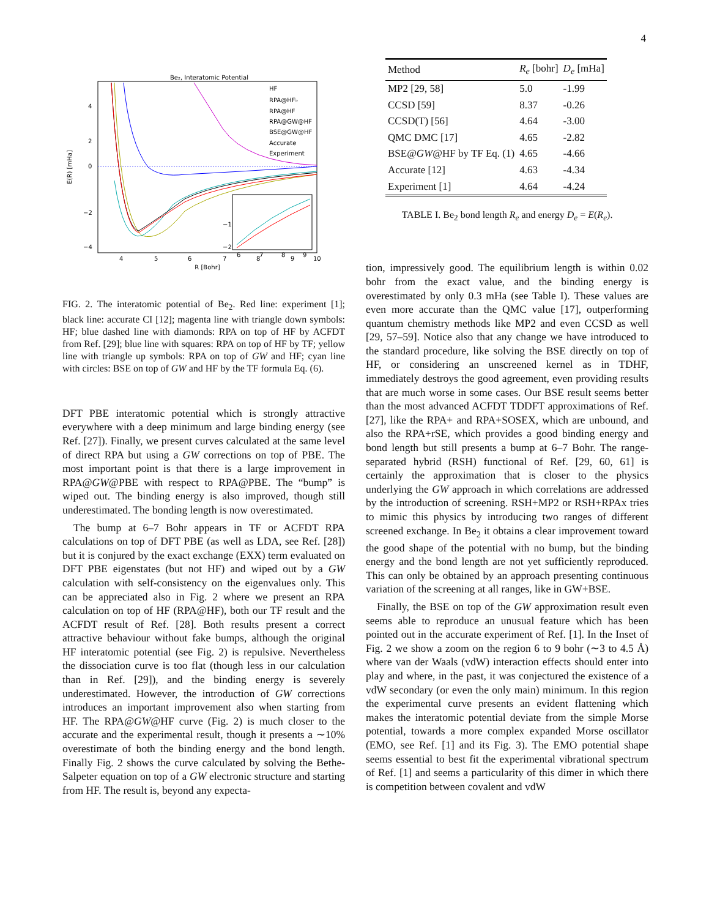4
Be₂, Interatomic Potential
6
7
8
9
−1
−2
4
2
0
−2
−4
4
5
6
7
8
9
10
R [Bohr]
E(R) [mHa]
HF
RPA@HF♭
RPA@HF
RPA@GW@HF
BSE@GW@HF
Accurate
Experiment
FIG. 2. The interatomic potential of Be<sub>2</sub>. Red line: experiment [1]; black line: accurate CI [12]; magenta line with triangle down symbols: HF; blue dashed line with diamonds: RPA on top of HF by ACFDT from Ref. [29]; blue line with squares: RPA on top of HF by TF; yellow line with triangle up symbols: RPA on top of GW and HF; cyan line with circles: BSE on top of GW and HF by the TF formula Eq. (6).
DFT PBE interatomic potential which is strongly attractive everywhere with a deep minimum and large binding energy (see Ref. [27]). Finally, we present curves calculated at the same level of direct RPA but using a GW corrections on top of PBE. The most important point is that there is a large improvement in RPA@GW@PBE with respect to RPA@PBE. The “bump” is wiped out. The binding energy is also improved, though still underestimated. The bonding length is now overestimated.
The bump at 6–7 Bohr appears in TF or ACFDT RPA calculations on top of DFT PBE (as well as LDA, see Ref. [28]) but it is conjured by the exact exchange (EXX) term evaluated on DFT PBE eigenstates (but not HF) and wiped out by a GW calculation with self-consistency on the eigenvalues only. This can be appreciated also in Fig. 2 where we present an RPA calculation on top of HF (RPA@HF), both our TF result and the ACFDT result of Ref. [28]. Both results present a correct attractive behaviour without fake bumps, although the original HF interatomic potential (see Fig. 2) is repulsive. Nevertheless the dissociation curve is too flat (though less in our calculation than in Ref. [29]), and the binding energy is severely underestimated. However, the introduction of GW corrections introduces an important improvement also when starting from HF. The RPA@GW@HF curve (Fig. 2) is much closer to the accurate and the experimental result, though it presents a ∼10% overestimate of both the binding energy and the bond length. Finally Fig. 2 shows the curve calculated by solving the Bethe-Salpeter equation on top of a GW electronic structure and starting from HF. The result is, beyond any expecta-
| Method | R<sub>e</sub> [bohr] | D<sub>e</sub> [mHa] |
| --- | --- | --- |
| MP2 [29, 58] | 5.0 | -1.99 |
| CCSD [59] | 8.37 | -0.26 |
| CCSD(T) [56] | 4.64 | -3.00 |
| QMC DMC [17] | 4.65 | -2.82 |
| BSE@ GW @HF by TF Eq. (1) | 4.65 | -4.66 |
| Accurate [12] | 4.63 | -4.34 |
| Experiment [1] | 4.64 | -4.24 |
TABLE I. Be<sub>2</sub> bond length R<sub>e</sub> and energy D<sub>e</sub> = E(R<sub>e</sub>).
tion, impressively good. The equilibrium length is within 0.02 bohr from the exact value, and the binding energy is overestimated by only 0.3 mHa (see Table I). These values are even more accurate than the QMC value [17], outperforming quantum chemistry methods like MP2 and even CCSD as well [29, 57–59]. Notice also that any change we have introduced to the standard procedure, like solving the BSE directly on top of HF, or considering an unscreened kernel as in TDHF, immediately destroys the good agreement, even providing results that are much worse in some cases. Our BSE result seems better than the most advanced ACFDT TDDFT approximations of Ref. [27], like the RPA+ and RPA+SOSEX, which are unbound, and also the RPA+rSE, which provides a good binding energy and bond length but still presents a bump at 6–7 Bohr. The range-separated hybrid (RSH) functional of Ref. [29, 60, 61] is certainly the approximation that is closer to the physics underlying the GW approach in which correlations are addressed by the introduction of screening. RSH+MP2 or RSH+RPAx tries to mimic this physics by introducing two ranges of different screened exchange. In Be<sub>2</sub> it obtains a clear improvement toward the good shape of the potential with no bump, but the binding energy and the bond length are not yet sufficiently reproduced. This can only be obtained by an approach presenting continuous variation of the screening at all ranges, like in GW+BSE.
Finally, the BSE on top of the GW approximation result even seems able to reproduce an unusual feature which has been pointed out in the accurate experiment of Ref. [1]. In the Inset of Fig. 2 we show a zoom on the region 6 to 9 bohr (∼3 to 4.5 Å) where van der Waals (vdW) interaction effects should enter into play and where, in the past, it was conjectured the existence of a vdW secondary (or even the only main) minimum. In this region the experimental curve presents an evident flattening which makes the interatomic potential deviate from the simple Morse potential, towards a more complex expanded Morse oscillator (EMO, see Ref. [1] and its Fig. 3). The EMO potential shape seems essential to best fit the experimental vibrational spectrum of Ref. [1] and seems a particularity of this dimer in which there is competition between covalent and vdW